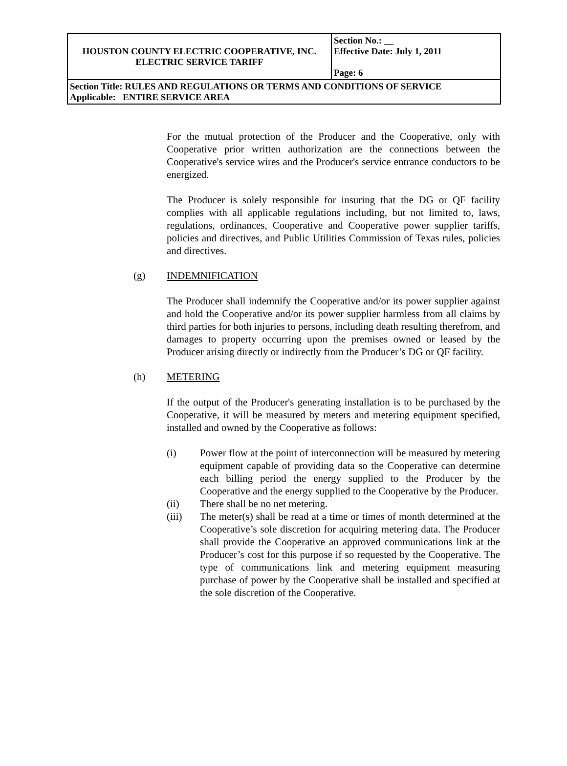| HOUSTON COUNTY ELECTRIC COOPERATIVE, INC. ELECTRIC SERVICE TARIFF | Section No.: __ Effective Date: July 1, 2011 Page: 6 |
| Section Title: RULES AND REGULATIONS OR TERMS AND CONDITIONS OF SERVICE Applicable: ENTIRE SERVICE AREA | |
For the mutual protection of the Producer and the Cooperative, only with Cooperative prior written authorization are the connections between the Cooperative's service wires and the Producer's service entrance conductors to be energized.
The Producer is solely responsible for insuring that the DG or QF facility complies with all applicable regulations including, but not limited to, laws, regulations, ordinances, Cooperative and Cooperative power supplier tariffs, policies and directives, and Public Utilities Commission of Texas rules, policies and directives.
(g) INDEMNIFICATION
The Producer shall indemnify the Cooperative and/or its power supplier against and hold the Cooperative and/or its power supplier harmless from all claims by third parties for both injuries to persons, including death resulting therefrom, and damages to property occurring upon the premises owned or leased by the Producer arising directly or indirectly from the Producer’s DG or QF facility.
(h) METERING
If the output of the Producer's generating installation is to be purchased by the Cooperative, it will be measured by meters and metering equipment specified, installed and owned by the Cooperative as follows:
(i) Power flow at the point of interconnection will be measured by metering equipment capable of providing data so the Cooperative can determine each billing period the energy supplied to the Producer by the Cooperative and the energy supplied to the Cooperative by the Producer.
(ii) There shall be no net metering.
(iii) The meter(s) shall be read at a time or times of month determined at the Cooperative’s sole discretion for acquiring metering data. The Producer shall provide the Cooperative an approved communications link at the Producer’s cost for this purpose if so requested by the Cooperative. The type of communications link and metering equipment measuring purchase of power by the Cooperative shall be installed and specified at the sole discretion of the Cooperative.